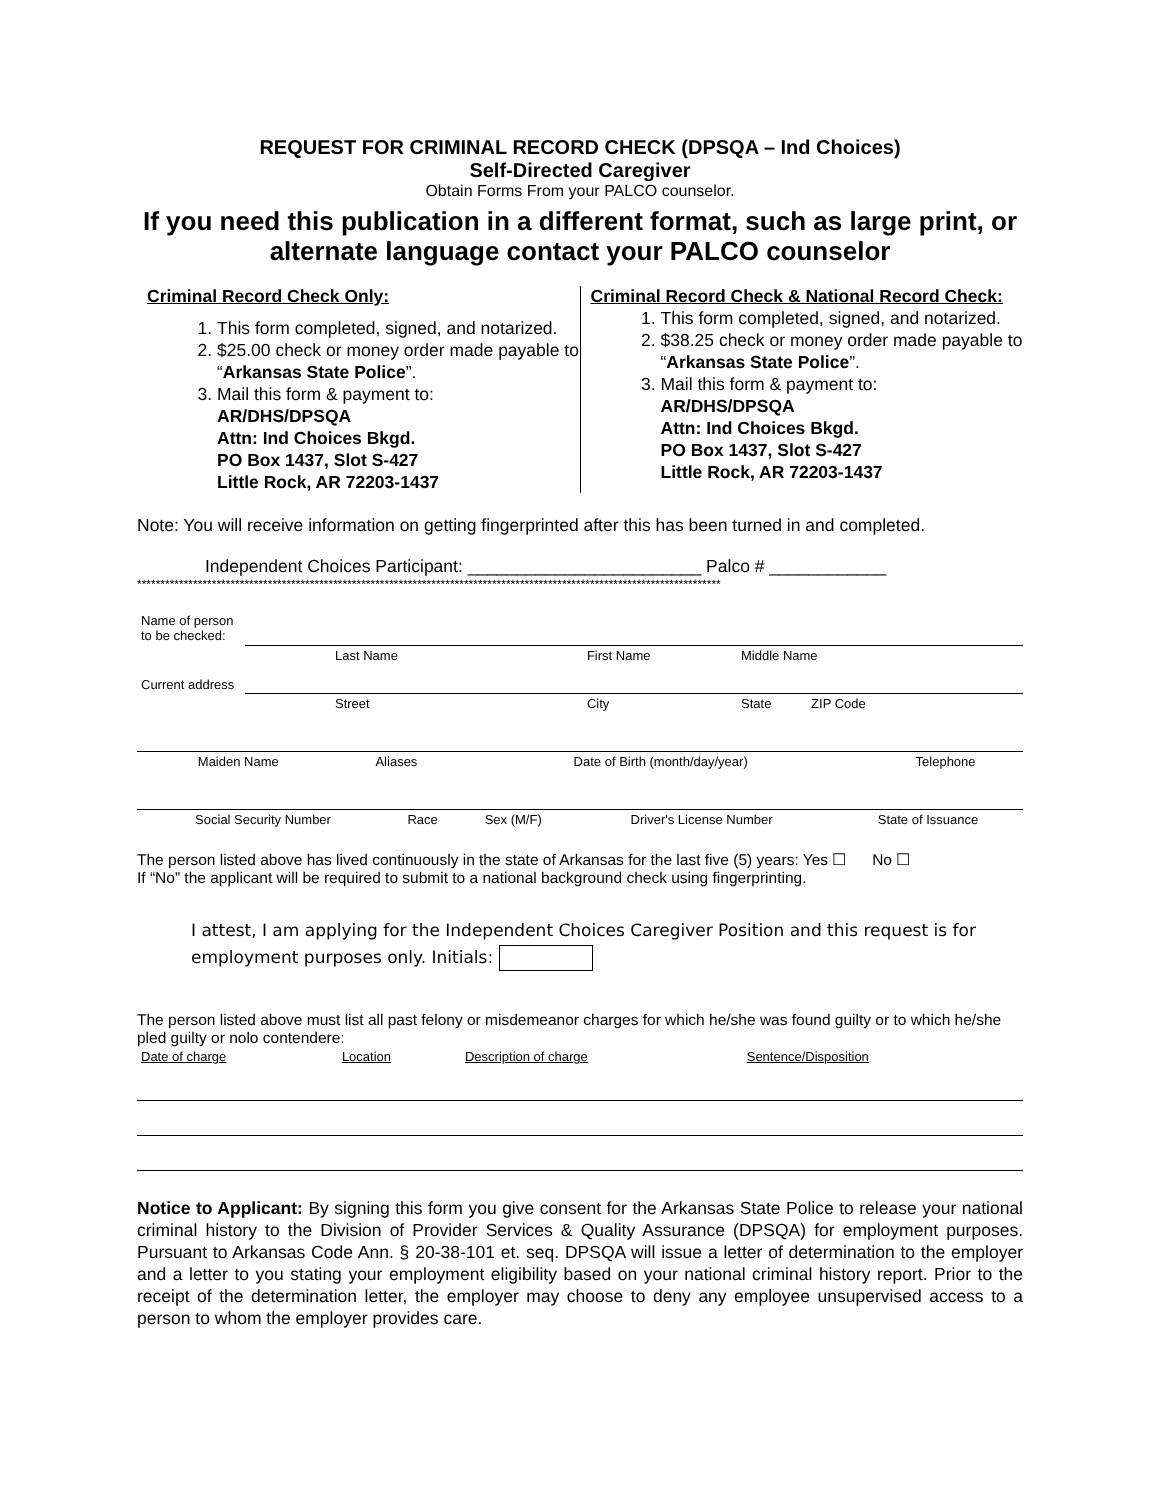REQUEST FOR CRIMINAL RECORD CHECK (DPSQA – Ind Choices)
Self-Directed Caregiver
Obtain Forms From your PALCO counselor.
If you need this publication in a different format, such as large print, or alternate language contact your PALCO counselor
Criminal Record Check Only:
1. This form completed, signed, and notarized.
2. $25.00 check or money order made payable to “Arkansas State Police”.
3. Mail this form & payment to:
AR/DHS/DPSQA
Attn: Ind Choices Bkgd.
PO Box 1437, Slot S-427
Little Rock, AR 72203-1437
Criminal Record Check & National Record Check:
1. This form completed, signed, and notarized.
2. $38.25 check or money order made payable to “Arkansas State Police”.
3. Mail this form & payment to:
AR/DHS/DPSQA
Attn: Ind Choices Bkgd.
PO Box 1437, Slot S-427
Little Rock, AR 72203-1437
Note: You will receive information on getting fingerprinted after this has been turned in and completed.
Independent Choices Participant: ________________________ Palco # ____________
*****************************************************************************************************************************
| Name of person to be checked: | | | |
| | Last Name | First Name | Middle Name |
| Current address | | | |
| | Street | City | State ZIP Code |
| Maiden Name | Aliases | Date of Birth (month/day/year) | Telephone |
| Social Security Number | Race | Sex (M/F) | Driver's License Number | State of Issuance |
The person listed above has lived continuously in the state of Arkansas for the last five (5) years: Yes ☐ No ☐
If “No” the applicant will be required to submit to a national background check using fingerprinting.
I attest, I am applying for the Independent Choices Caregiver Position and this request is for employment purposes only. Initials:
The person listed above must list all past felony or misdemeanor charges for which he/she was found guilty or to which he/she pled guilty or nolo contendere:
| Date of charge | Location | Description of charge | Sentence/Disposition |
Notice to Applicant: By signing this form you give consent for the Arkansas State Police to release your national criminal history to the Division of Provider Services & Quality Assurance (DPSQA) for employment purposes. Pursuant to Arkansas Code Ann. § 20-38-101 et. seq. DPSQA will issue a letter of determination to the employer and a letter to you stating your employment eligibility based on your national criminal history report. Prior to the receipt of the determination letter, the employer may choose to deny any employee unsupervised access to a person to whom the employer provides care.